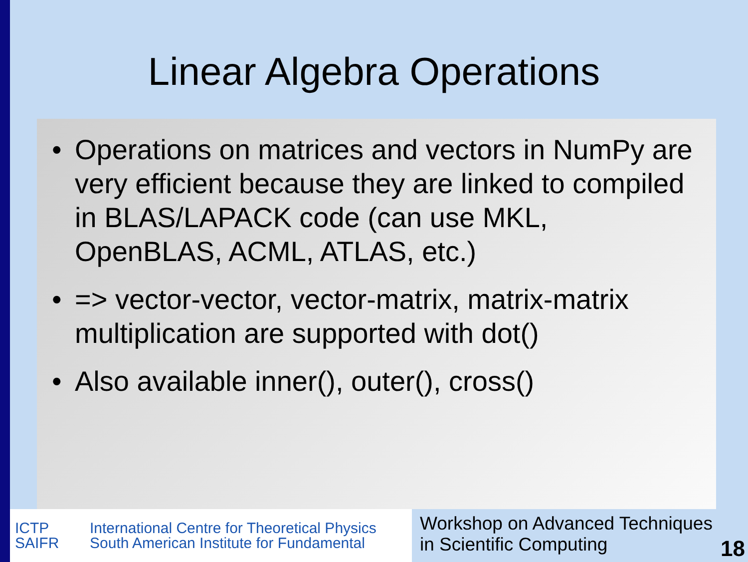Linear Algebra Operations
• Operations on matrices and vectors in NumPy are very efficient because they are linked to compiled in BLAS/LAPACK code (can use MKL, OpenBLAS, ACML, ATLAS, etc.)
• => vector-vector, vector-matrix, matrix-matrix multiplication are supported with dot()
• Also available inner(), outer(), cross()
ICTP
SAIFR
International Centre for Theoretical Physics
South American Institute for Fundamental
Workshop on Advanced Techniques
in Scientific Computing
18